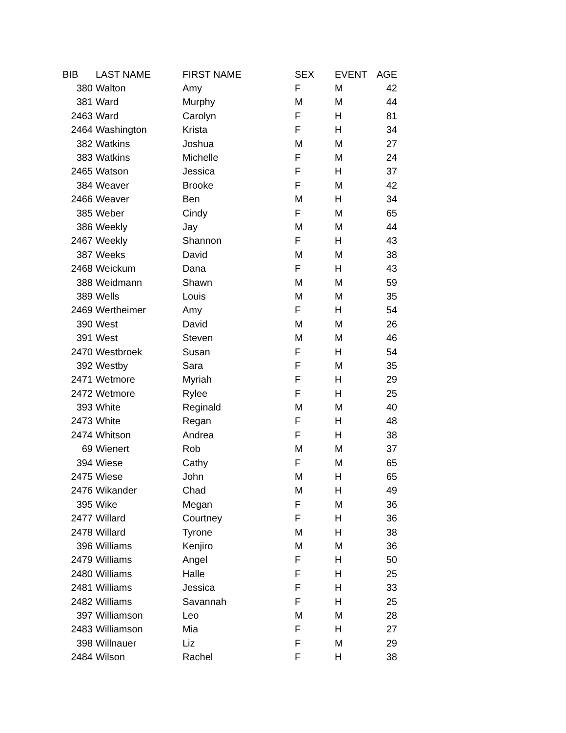| BIB | LAST NAME | FIRST NAME | SEX | EVENT | AGE |
| --- | --- | --- | --- | --- | --- |
| 380 | Walton | Amy | F | M | 42 |
| 381 | Ward | Murphy | M | M | 44 |
| 2463 | Ward | Carolyn | F | H | 81 |
| 2464 | Washington | Krista | F | H | 34 |
| 382 | Watkins | Joshua | M | M | 27 |
| 383 | Watkins | Michelle | F | M | 24 |
| 2465 | Watson | Jessica | F | H | 37 |
| 384 | Weaver | Brooke | F | M | 42 |
| 2466 | Weaver | Ben | M | H | 34 |
| 385 | Weber | Cindy | F | M | 65 |
| 386 | Weekly | Jay | M | M | 44 |
| 2467 | Weekly | Shannon | F | H | 43 |
| 387 | Weeks | David | M | M | 38 |
| 2468 | Weickum | Dana | F | H | 43 |
| 388 | Weidmann | Shawn | M | M | 59 |
| 389 | Wells | Louis | M | M | 35 |
| 2469 | Wertheimer | Amy | F | H | 54 |
| 390 | West | David | M | M | 26 |
| 391 | West | Steven | M | M | 46 |
| 2470 | Westbroek | Susan | F | H | 54 |
| 392 | Westby | Sara | F | M | 35 |
| 2471 | Wetmore | Myriah | F | H | 29 |
| 2472 | Wetmore | Rylee | F | H | 25 |
| 393 | White | Reginald | M | M | 40 |
| 2473 | White | Regan | F | H | 48 |
| 2474 | Whitson | Andrea | F | H | 38 |
| 69 | Wienert | Rob | M | M | 37 |
| 394 | Wiese | Cathy | F | M | 65 |
| 2475 | Wiese | John | M | H | 65 |
| 2476 | Wikander | Chad | M | H | 49 |
| 395 | Wike | Megan | F | M | 36 |
| 2477 | Willard | Courtney | F | H | 36 |
| 2478 | Willard | Tyrone | M | H | 38 |
| 396 | Williams | Kenjiro | M | M | 36 |
| 2479 | Williams | Angel | F | H | 50 |
| 2480 | Williams | Halle | F | H | 25 |
| 2481 | Williams | Jessica | F | H | 33 |
| 2482 | Williams | Savannah | F | H | 25 |
| 397 | Williamson | Leo | M | M | 28 |
| 2483 | Williamson | Mia | F | H | 27 |
| 398 | Willnauer | Liz | F | M | 29 |
| 2484 | Wilson | Rachel | F | H | 38 |